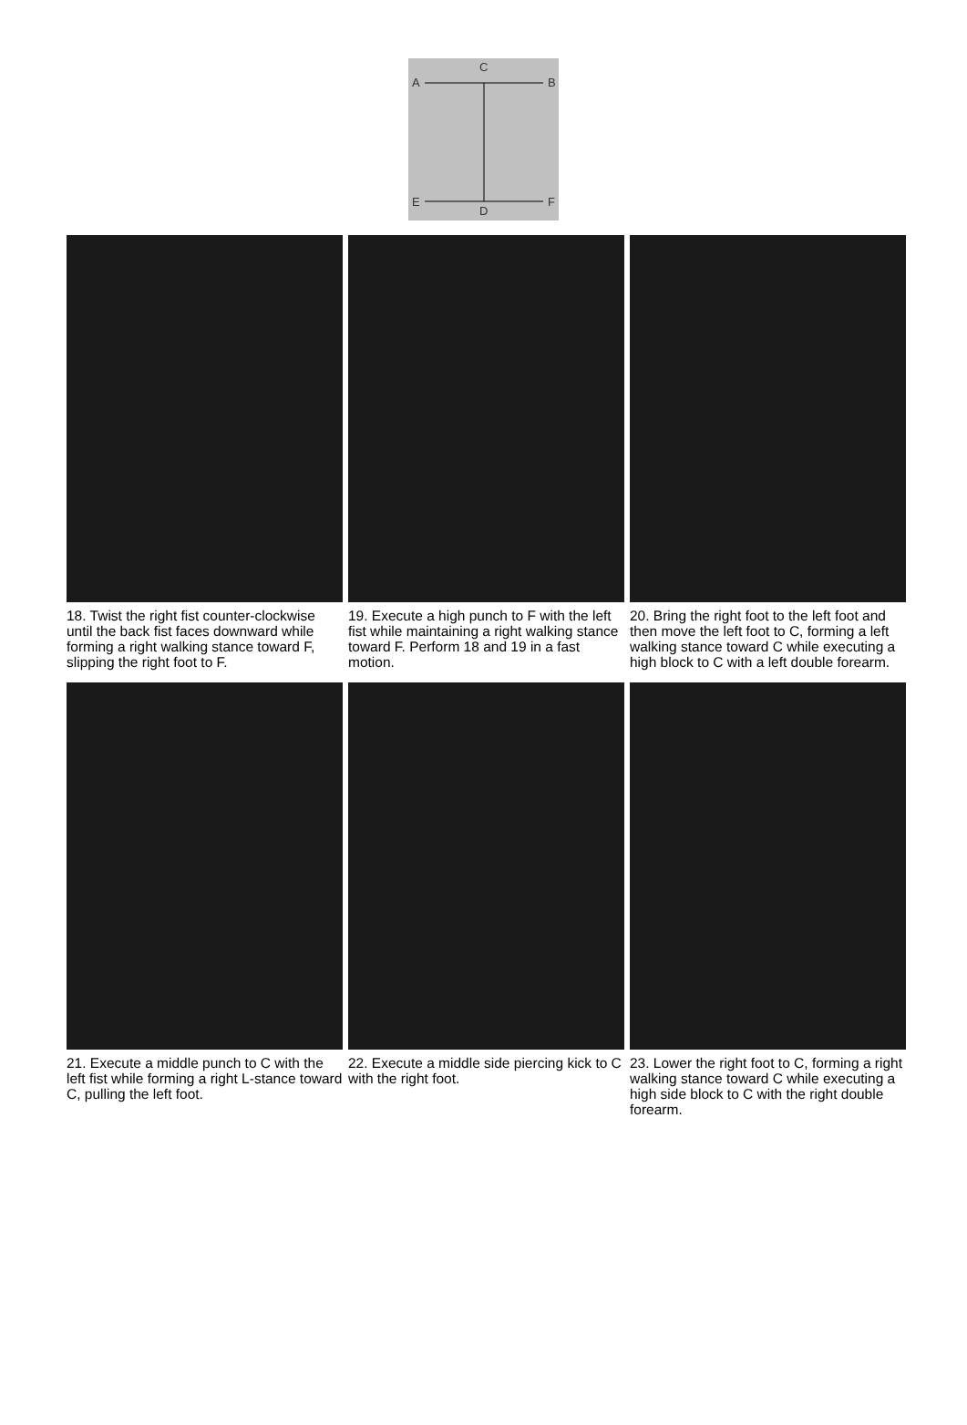C
A B
E F
D
18. Twist the right fist counter-clockwise until the back fist faces downward while forming a right walking stance toward F, slipping the right foot to F.
19. Execute a high punch to F with the left fist while maintaining a right walking stance toward F. Perform 18 and 19 in a fast motion.
20. Bring the right foot to the left foot and then move the left foot to C, forming a left walking stance toward C while executing a high block to C with a left double forearm.
21. Execute a middle punch to C with the left fist while forming a right L-stance toward C, pulling the left foot.
22. Execute a middle side piercing kick to C with the right foot.
23. Lower the right foot to C, forming a right walking stance toward C while executing a high side block to C with the right double forearm.